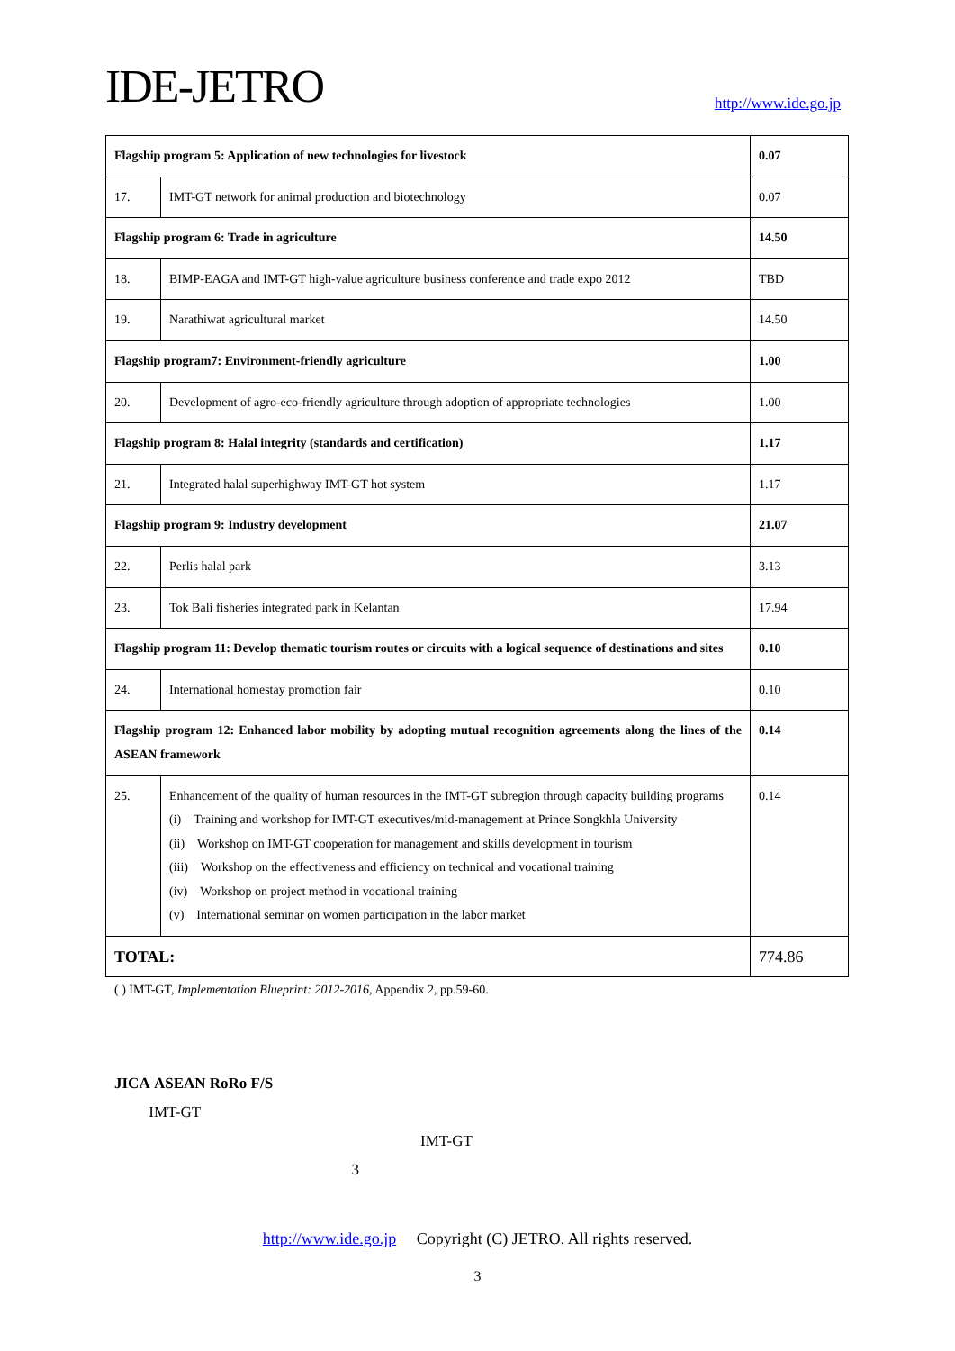IDE-JETRO
http://www.ide.go.jp
| Flagship program 5: Application of new technologies for livestock | | 0.07 |
| 17. | IMT-GT network for animal production and biotechnology | 0.07 |
| Flagship program 6: Trade in agriculture | | 14.50 |
| 18. | BIMP-EAGA and IMT-GT high-value agriculture business conference and trade expo 2012 | TBD |
| 19. | Narathiwat agricultural market | 14.50 |
| Flagship program7: Environment-friendly agriculture | | 1.00 |
| 20. | Development of agro-eco-friendly agriculture through adoption of appropriate technologies | 1.00 |
| Flagship program 8: Halal integrity (standards and certification) | | 1.17 |
| 21. | Integrated halal superhighway IMT-GT hot system | 1.17 |
| Flagship program 9: Industry development | | 21.07 |
| 22. | Perlis halal park | 3.13 |
| 23. | Tok Bali fisheries integrated park in Kelantan | 17.94 |
| Flagship program 11: Develop thematic tourism routes or circuits with a logical sequence of destinations and sites | | 0.10 |
| 24. | International homestay promotion fair | 0.10 |
| Flagship program 12: Enhanced labor mobility by adopting mutual recognition agreements along the lines of the ASEAN framework | | 0.14 |
| 25. | Enhancement of the quality of human resources in the IMT-GT subregion through capacity building programs (i) Training and workshop for IMT-GT executives/mid-management at Prince Songkhla University (ii) Workshop on IMT-GT cooperation for management and skills development in tourism (iii) Workshop on the effectiveness and efficiency on technical and vocational training (iv) Workshop on project method in vocational training (v) International seminar on women participation in the labor market | 0.14 |
| TOTAL: | | 774.86 |
( ) IMT-GT, Implementation Blueprint: 2012-2016, Appendix 2, pp.59-60.
JICA ASEAN RoRo F/S
IMT-GT
IMT-GT
3
http://www.ide.go.jp Copyright (C) JETRO. All rights reserved.
3